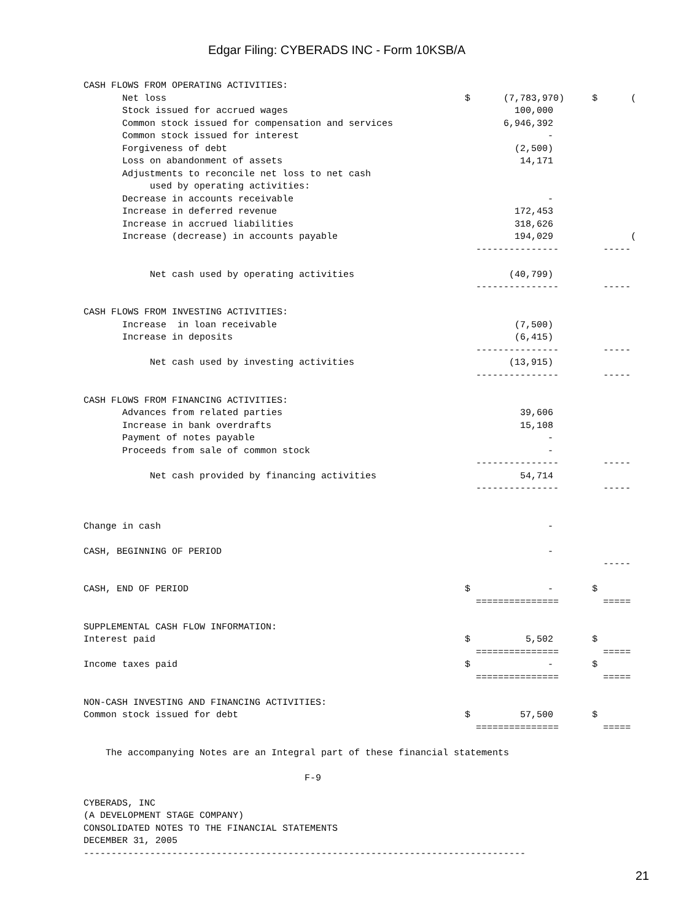Edgar Filing: CYBERADS INC - Form 10KSB/A
CASH FLOWS FROM OPERATING ACTIVITIES:
       Net loss                                                      $      (7,783,970)     $      (
       Stock issued for accrued wages                                         100,000
       Common stock issued for compensation and services                    6,946,392
       Common stock issued for interest                                             -
       Forgiveness of debt                                                    (2,500)
       Loss on abandonment of assets                                           14,171
       Adjustments to reconcile net loss to net cash
            used by operating activities:
       Decrease in accounts receivable                                              -
       Increase in deferred revenue                                           172,453
       Increase in accrued liabilities                                        318,626
       Increase (decrease) in accounts payable                                194,029              (
                                                                       ---------------        -----

            Net cash used by operating activities                            (40,799)
                                                                       ---------------        -----

CASH FLOWS FROM INVESTING ACTIVITIES:
       Increase  in loan receivable                                           (7,500)
       Increase in deposits                                                   (6,415)
                                                                       ---------------        -----
            Net cash used by investing activities                            (13,915)
                                                                       ---------------        -----

CASH FLOWS FROM FINANCING ACTIVITIES:
       Advances from related parties                                           39,606
       Increase in bank overdrafts                                             15,108
       Payment of notes payable                                                     -
       Proceeds from sale of common stock                                           -
                                                                       ---------------        -----
            Net cash provided by financing activities                          54,714
                                                                       ---------------        -----


Change in cash                                                                      -

CASH, BEGINNING OF PERIOD                                                           -
                                                                                              -----

CASH, END OF PERIOD                                                  $              -       $
                                                                       ===============        =====

SUPPLEMENTAL CASH FLOW INFORMATION:
Interest paid                                                        $          5,502       $
                                                                       ===============        =====
Income taxes paid                                                    $              -       $
                                                                       ===============        =====

NON-CASH INVESTING AND FINANCING ACTIVITIES:
Common stock issued for debt                                         $         57,500       $
                                                                       ===============        =====

    The accompanying Notes are an Integral part of these financial statements

                                        F-9

CYBERADS, INC
(A DEVELOPMENT STAGE COMPANY)
CONSOLIDATED NOTES TO THE FINANCIAL STATEMENTS
DECEMBER 31, 2005
--------------------------------------------------------------------------------
21